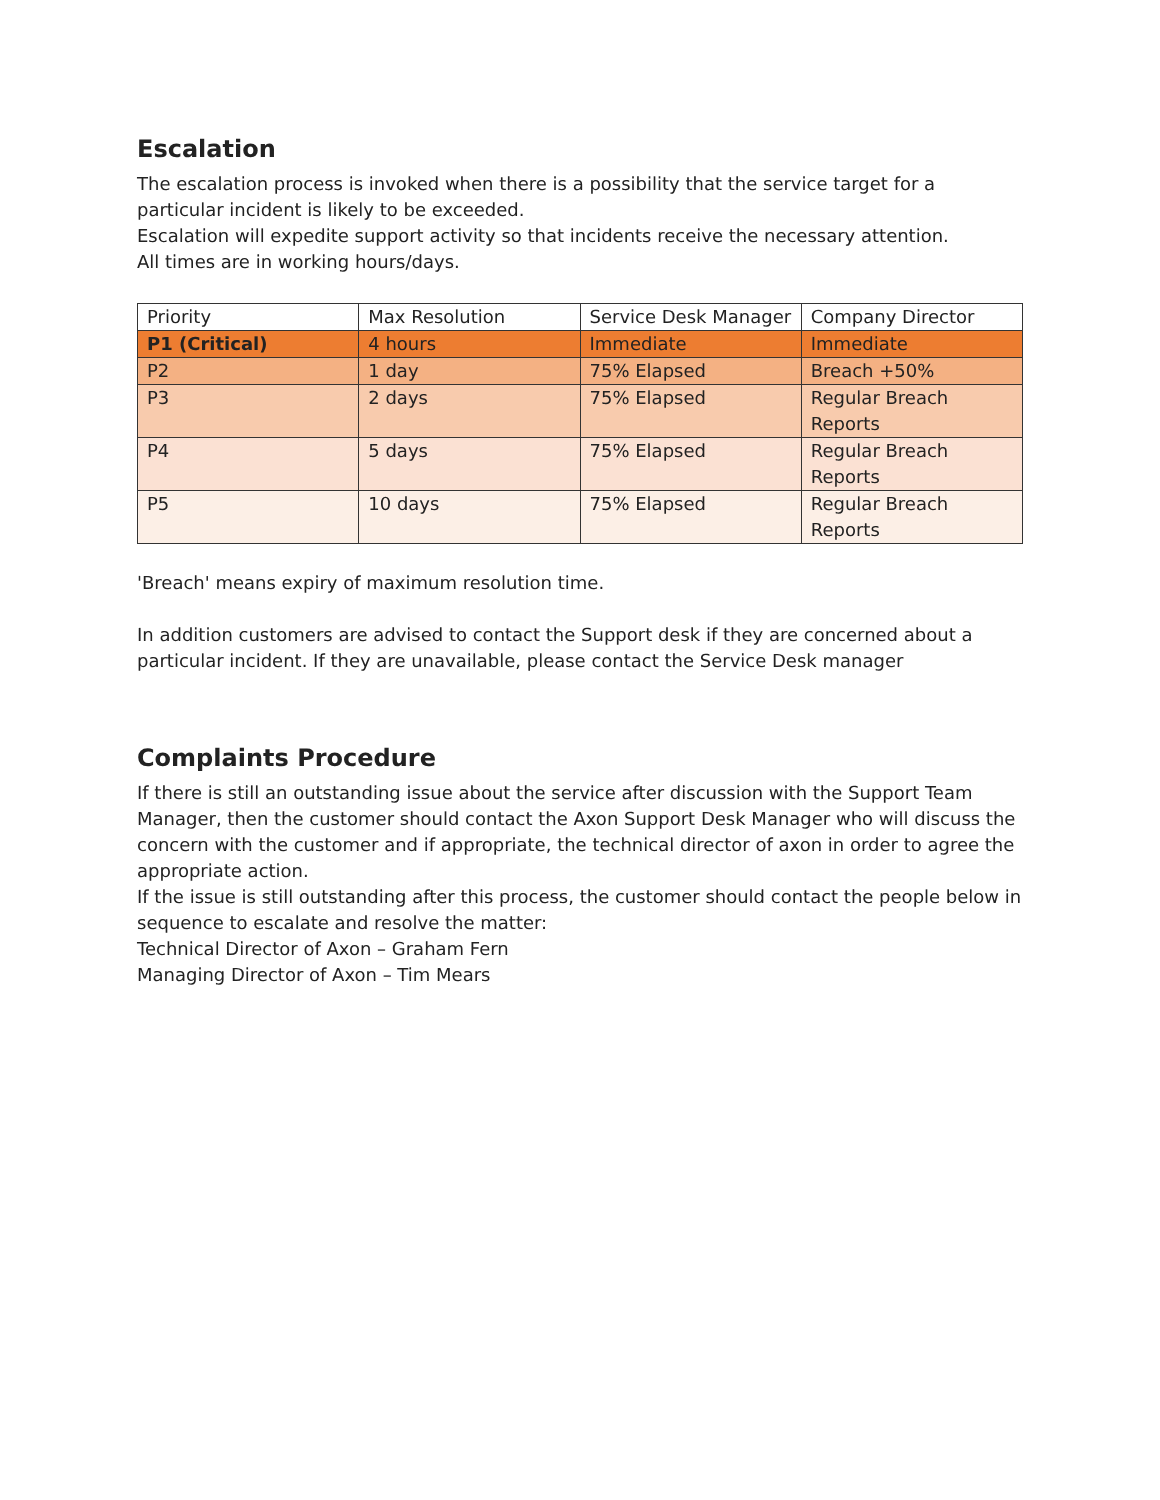Escalation
The escalation process is invoked when there is a possibility that the service target for a particular incident is likely to be exceeded.
Escalation will expedite support activity so that incidents receive the necessary attention.
All times are in working hours/days.
| Priority | Max Resolution | Service Desk Manager | Company Director |
| --- | --- | --- | --- |
| P1 (Critical) | 4 hours | Immediate | Immediate |
| P2 | 1 day | 75% Elapsed | Breach +50% |
| P3 | 2 days | 75% Elapsed | Regular Breach Reports |
| P4 | 5 days | 75% Elapsed | Regular Breach Reports |
| P5 | 10 days | 75% Elapsed | Regular Breach Reports |
'Breach' means expiry of maximum resolution time.
In addition customers are advised to contact the Support desk if they are concerned about a particular incident. If they are unavailable, please contact the Service Desk manager
Complaints Procedure
If there is still an outstanding issue about the service after discussion with the Support Team Manager, then the customer should contact the Axon Support Desk Manager who will discuss the concern with the customer and if appropriate, the technical director of axon in order to agree the appropriate action.
If the issue is still outstanding after this process, the customer should contact the people below in sequence to escalate and resolve the matter:
Technical Director of Axon – Graham Fern
Managing Director of Axon – Tim Mears